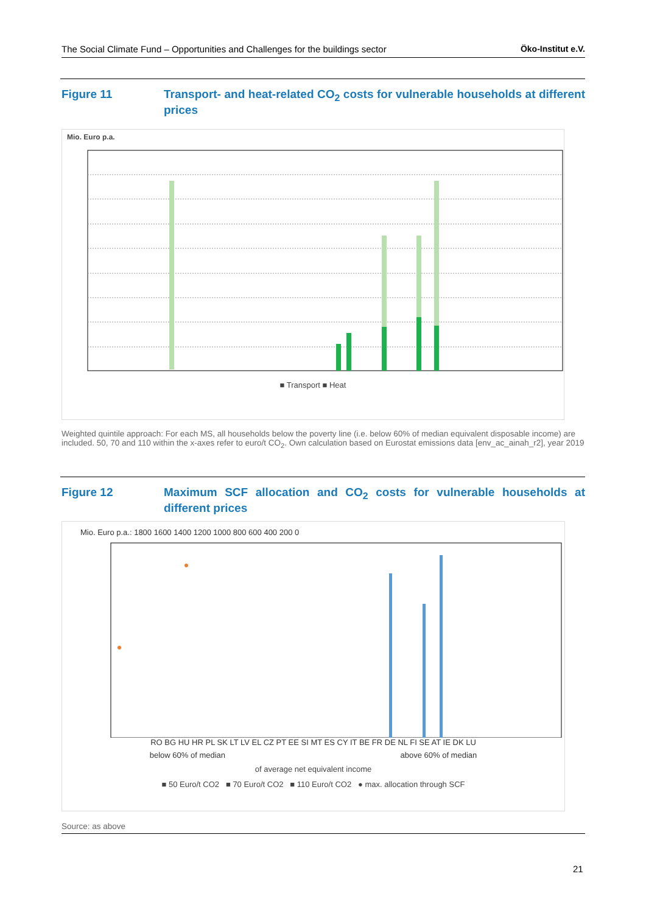The Social Climate Fund – Opportunities and Challenges for the buildings sector Öko-Institut e.V.
Figure 11 Transport- and heat-related CO<sub>2</sub> costs for vulnerable households at different prices
Mio. Euro p.a.
■ Transport ■ Heat
Weighted quintile approach: For each MS, all households below the poverty line (i.e. below 60% of median equivalent disposable income) are included. 50, 70 and 110 within the x-axes refer to euro/t CO<sub>2</sub>. Own calculation based on Eurostat emissions data [env_ac_ainah_r2], year 2019
Figure 12 Maximum SCF allocation and CO<sub>2</sub> costs for vulnerable households at different prices
Mio. Euro p.a.: 1800 1600 1400 1200 1000 800 600 400 200 0
RO BG HU HR PL SK LT LV EL CZ PT EE SI MT ES CY IT BE FR DE NL FI SE AT IE DK LU
below 60% of median above 60% of median
of average net equivalent income
■ 50 Euro/t CO2 ■ 70 Euro/t CO2 ■ 110 Euro/t CO2 ● max. allocation through SCF
Source: as above
21